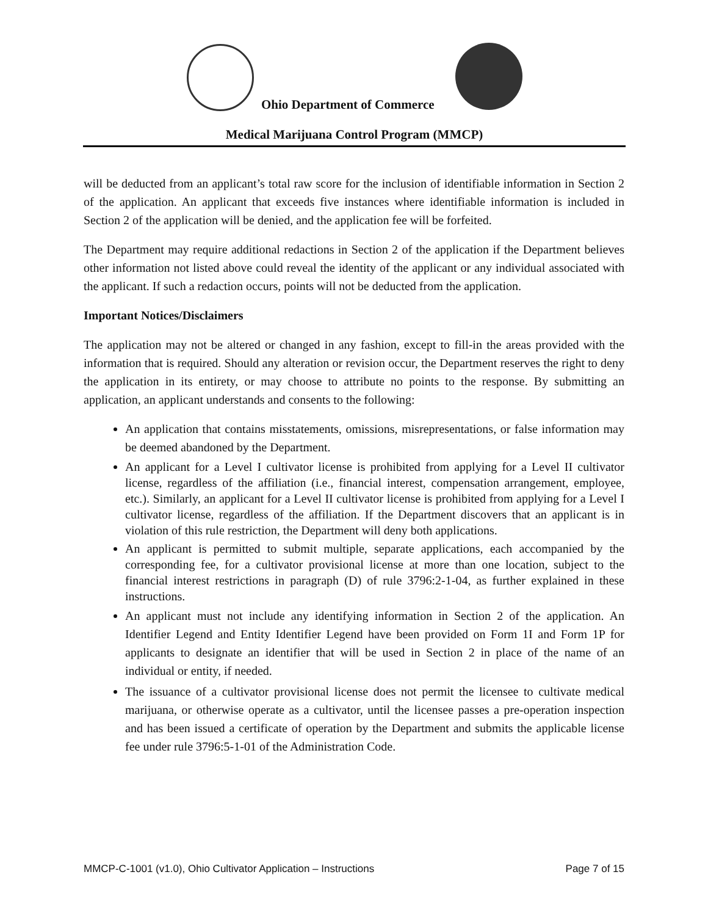Ohio Department of Commerce
Medical Marijuana Control Program (MMCP)
will be deducted from an applicant’s total raw score for the inclusion of identifiable information in Section 2 of the application. An applicant that exceeds five instances where identifiable information is included in Section 2 of the application will be denied, and the application fee will be forfeited.
The Department may require additional redactions in Section 2 of the application if the Department believes other information not listed above could reveal the identity of the applicant or any individual associated with the applicant. If such a redaction occurs, points will not be deducted from the application.
Important Notices/Disclaimers
The application may not be altered or changed in any fashion, except to fill-in the areas provided with the information that is required. Should any alteration or revision occur, the Department reserves the right to deny the application in its entirety, or may choose to attribute no points to the response. By submitting an application, an applicant understands and consents to the following:
An application that contains misstatements, omissions, misrepresentations, or false information may be deemed abandoned by the Department.
An applicant for a Level I cultivator license is prohibited from applying for a Level II cultivator license, regardless of the affiliation (i.e., financial interest, compensation arrangement, employee, etc.). Similarly, an applicant for a Level II cultivator license is prohibited from applying for a Level I cultivator license, regardless of the affiliation. If the Department discovers that an applicant is in violation of this rule restriction, the Department will deny both applications.
An applicant is permitted to submit multiple, separate applications, each accompanied by the corresponding fee, for a cultivator provisional license at more than one location, subject to the financial interest restrictions in paragraph (D) of rule 3796:2-1-04, as further explained in these instructions.
An applicant must not include any identifying information in Section 2 of the application. An Identifier Legend and Entity Identifier Legend have been provided on Form 1I and Form 1P for applicants to designate an identifier that will be used in Section 2 in place of the name of an individual or entity, if needed.
The issuance of a cultivator provisional license does not permit the licensee to cultivate medical marijuana, or otherwise operate as a cultivator, until the licensee passes a pre-operation inspection and has been issued a certificate of operation by the Department and submits the applicable license fee under rule 3796:5-1-01 of the Administration Code.
MMCP-C-1001 (v1.0), Ohio Cultivator Application – Instructions Page 7 of 15